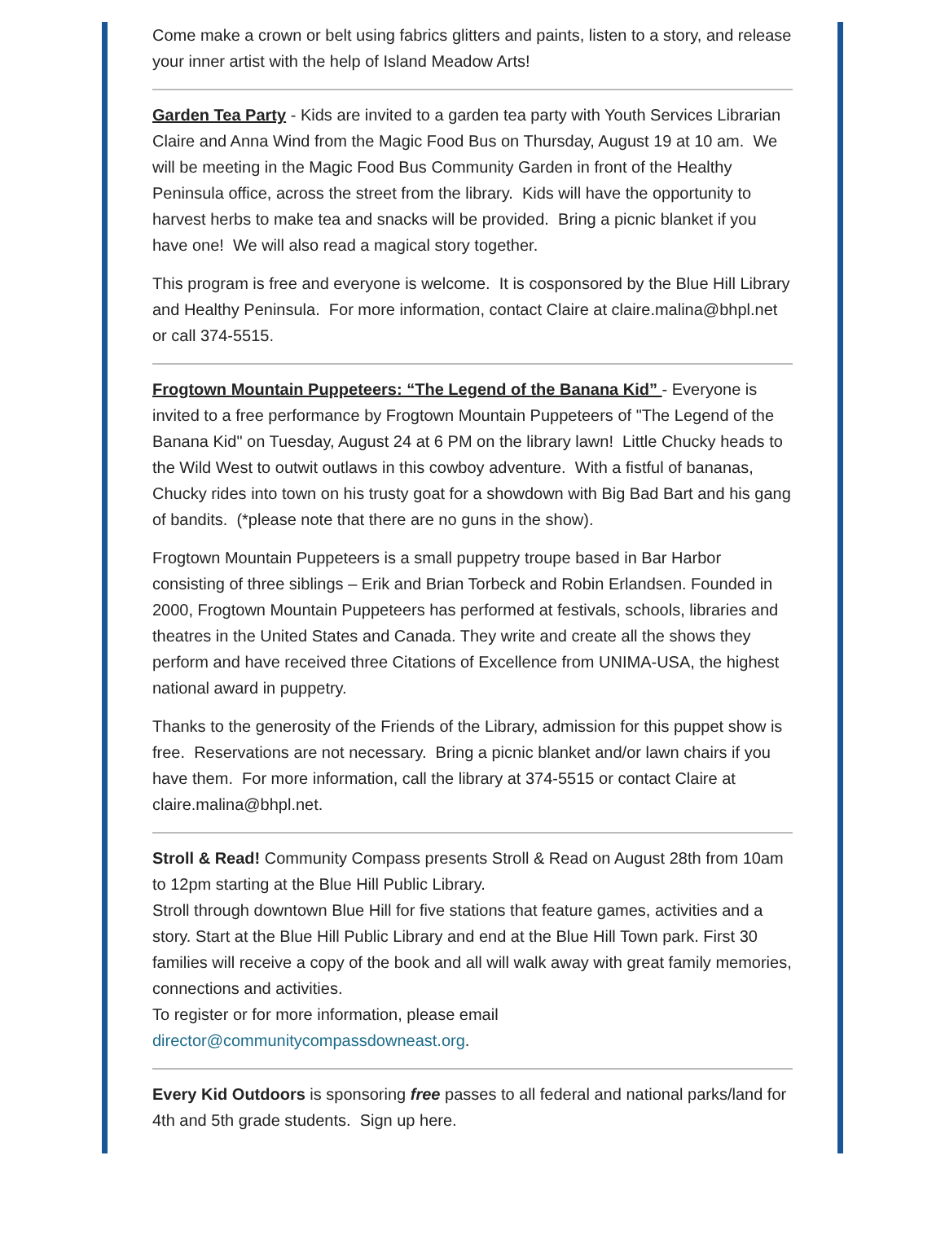Come make a crown or belt using fabrics glitters and paints, listen to a story, and release your inner artist with the help of Island Meadow Arts!
Garden Tea Party - Kids are invited to a garden tea party with Youth Services Librarian Claire and Anna Wind from the Magic Food Bus on Thursday, August 19 at 10 am. We will be meeting in the Magic Food Bus Community Garden in front of the Healthy Peninsula office, across the street from the library. Kids will have the opportunity to harvest herbs to make tea and snacks will be provided. Bring a picnic blanket if you have one! We will also read a magical story together.
This program is free and everyone is welcome. It is cosponsored by the Blue Hill Library and Healthy Peninsula. For more information, contact Claire at claire.malina@bhpl.net or call 374-5515.
Frogtown Mountain Puppeteers: “The Legend of the Banana Kid” - Everyone is invited to a free performance by Frogtown Mountain Puppeteers of "The Legend of the Banana Kid" on Tuesday, August 24 at 6 PM on the library lawn! Little Chucky heads to the Wild West to outwit outlaws in this cowboy adventure. With a fistful of bananas, Chucky rides into town on his trusty goat for a showdown with Big Bad Bart and his gang of bandits. (*please note that there are no guns in the show).
Frogtown Mountain Puppeteers is a small puppetry troupe based in Bar Harbor consisting of three siblings – Erik and Brian Torbeck and Robin Erlandsen. Founded in 2000, Frogtown Mountain Puppeteers has performed at festivals, schools, libraries and theatres in the United States and Canada. They write and create all the shows they perform and have received three Citations of Excellence from UNIMA-USA, the highest national award in puppetry.
Thanks to the generosity of the Friends of the Library, admission for this puppet show is free. Reservations are not necessary. Bring a picnic blanket and/or lawn chairs if you have them. For more information, call the library at 374-5515 or contact Claire at claire.malina@bhpl.net.
Stroll & Read! Community Compass presents Stroll & Read on August 28th from 10am to 12pm starting at the Blue Hill Public Library.
Stroll through downtown Blue Hill for five stations that feature games, activities and a story. Start at the Blue Hill Public Library and end at the Blue Hill Town park. First 30 families will receive a copy of the book and all will walk away with great family memories, connections and activities.
To register or for more information, please email director@communitycompassdowneast.org.
Every Kid Outdoors is sponsoring free passes to all federal and national parks/land for 4th and 5th grade students. Sign up here.